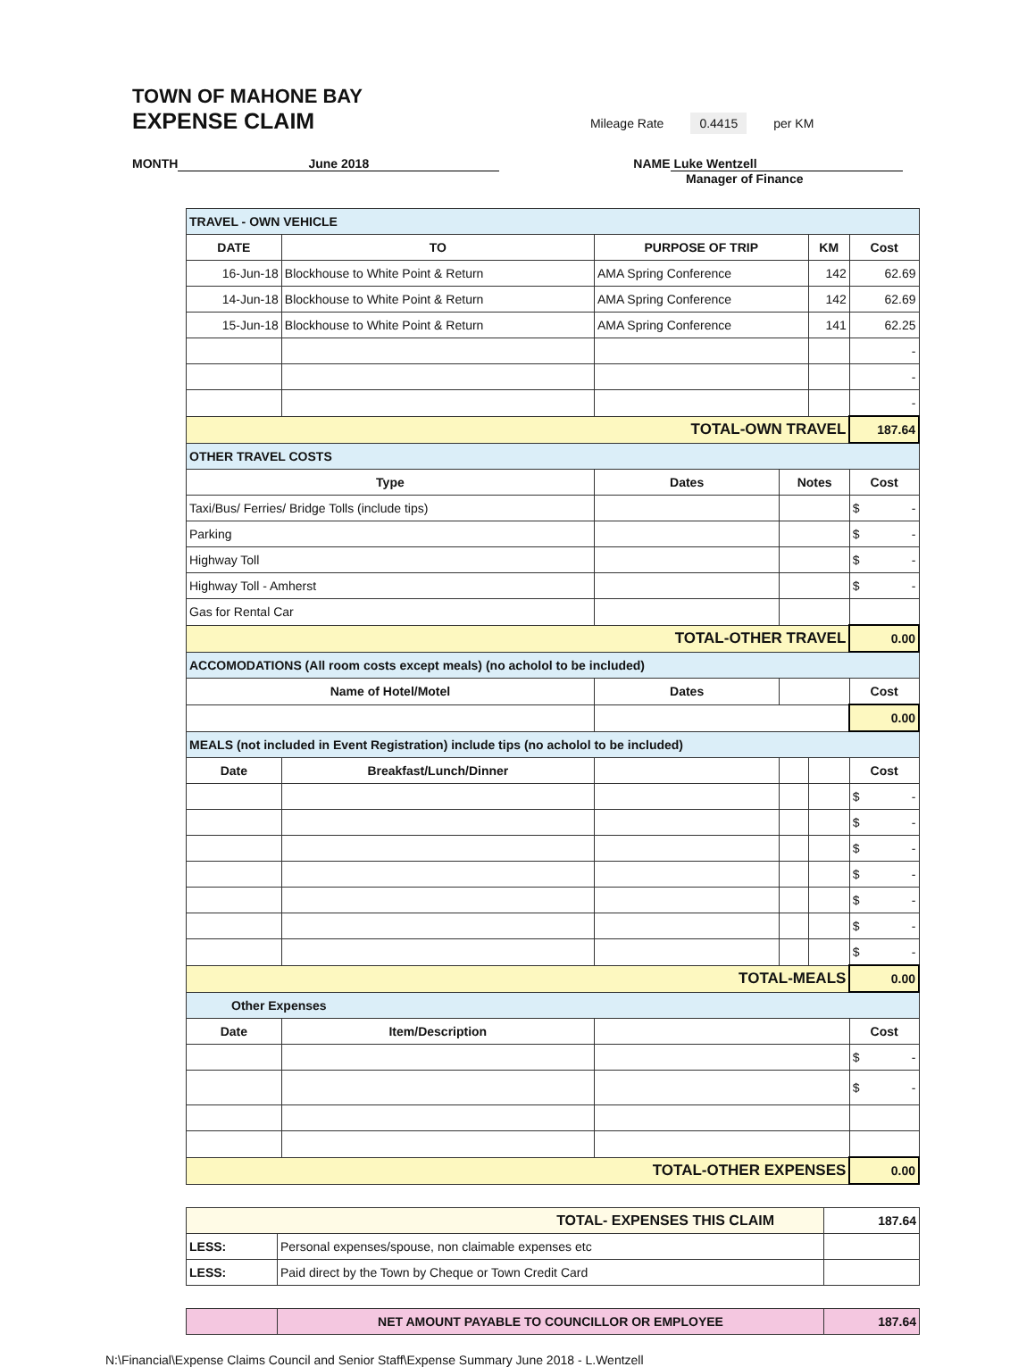TOWN OF MAHONE BAY
EXPENSE CLAIM
Mileage Rate 0.4415 per KM
MONTH June 2018 NAME Luke Wentzell
Manager of Finance
| TRAVEL - OWN VEHICLE | | | | | |
| DATE | TO | PURPOSE OF TRIP | | KM | Cost |
| 16-Jun-18 | Blockhouse to White Point & Return | AMA Spring Conference | | 142 | 62.69 |
| 14-Jun-18 | Blockhouse to White Point & Return | AMA Spring Conference | | 142 | 62.69 |
| 15-Jun-18 | Blockhouse to White Point & Return | AMA Spring Conference | | 141 | 62.25 |
| | | | | | - |
| | | | | | - |
| | | | | | - |
| TOTAL-OWN TRAVEL | | | | | 187.64 |
| OTHER TRAVEL COSTS | | | | | |
| Type | | Dates | Notes | | Cost |
| Taxi/Bus/ Ferries/ Bridge Tolls (include tips) | | | | | $ - |
| Parking | | | | | $ - |
| Highway Toll | | | | | $ - |
| Highway Toll - Amherst | | | | | $ - |
| Gas for Rental Car | | | | | |
| TOTAL-OTHER TRAVEL | | | | | 0.00 |
| ACCOMODATIONS (All room costs except meals) (no acholol to be included) | | | | | |
| Name of Hotel/Motel | | Dates | | | Cost |
| | | | | | 0.00 |
| MEALS (not included in Event Registration) include tips (no acholol to be included) | | | | | |
| Date | Breakfast/Lunch/Dinner | | | | Cost |
| | | | | | $ - |
| | | | | | $ - |
| | | | | | $ - |
| | | | | | $ - |
| | | | | | $ - |
| | | | | | $ - |
| | | | | | $ - |
| TOTAL-MEALS | | | | | 0.00 |
| Other Expenses | | | | | |
| Date | Item/Description | | | | Cost |
| | | | | | $ - |
| | | | | | $ - |
| TOTAL-OTHER EXPENSES | | | | | 0.00 |
| TOTAL- EXPENSES THIS CLAIM | | 187.64 |
| LESS: | Personal expenses/spouse, non claimable expenses etc | |
| LESS: | Paid direct by the Town by Cheque or Town Credit Card | |
| | NET AMOUNT PAYABLE TO COUNCILLOR OR EMPLOYEE | 187.64 |
N:\Financial\Expense Claims Council and Senior Staff\Expense Summary June 2018 - L.Wentzell